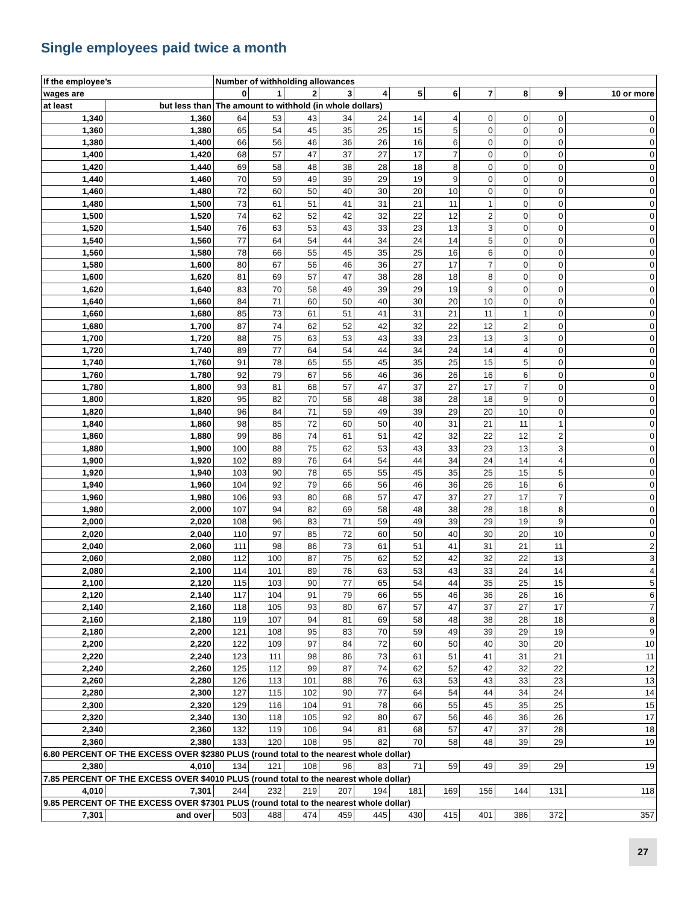Single employees paid twice a month
| If the employee’s | | Number of withholding allowances | | | | | | | | | | |
| --- | --- | --- | --- | --- | --- | --- | --- | --- | --- | --- | --- | --- |
| wages are | | 0 | 1 | 2 | 3 | 4 | 5 | 6 | 7 | 8 | 9 | 10 or more |
| at least | but less than | The amount to withhold (in whole dollars) | | | | | | | | | | |
| 1,340 | 1,360 | 64 | 53 | 43 | 34 | 24 | 14 | 4 | 0 | 0 | 0 | 0 |
| 1,360 | 1,380 | 65 | 54 | 45 | 35 | 25 | 15 | 5 | 0 | 0 | 0 | 0 |
| 1,380 | 1,400 | 66 | 56 | 46 | 36 | 26 | 16 | 6 | 0 | 0 | 0 | 0 |
| 1,400 | 1,420 | 68 | 57 | 47 | 37 | 27 | 17 | 7 | 0 | 0 | 0 | 0 |
| 1,420 | 1,440 | 69 | 58 | 48 | 38 | 28 | 18 | 8 | 0 | 0 | 0 | 0 |
| 1,440 | 1,460 | 70 | 59 | 49 | 39 | 29 | 19 | 9 | 0 | 0 | 0 | 0 |
| 1,460 | 1,480 | 72 | 60 | 50 | 40 | 30 | 20 | 10 | 0 | 0 | 0 | 0 |
| 1,480 | 1,500 | 73 | 61 | 51 | 41 | 31 | 21 | 11 | 1 | 0 | 0 | 0 |
| 1,500 | 1,520 | 74 | 62 | 52 | 42 | 32 | 22 | 12 | 2 | 0 | 0 | 0 |
| 1,520 | 1,540 | 76 | 63 | 53 | 43 | 33 | 23 | 13 | 3 | 0 | 0 | 0 |
| 1,540 | 1,560 | 77 | 64 | 54 | 44 | 34 | 24 | 14 | 5 | 0 | 0 | 0 |
| 1,560 | 1,580 | 78 | 66 | 55 | 45 | 35 | 25 | 16 | 6 | 0 | 0 | 0 |
| 1,580 | 1,600 | 80 | 67 | 56 | 46 | 36 | 27 | 17 | 7 | 0 | 0 | 0 |
| 1,600 | 1,620 | 81 | 69 | 57 | 47 | 38 | 28 | 18 | 8 | 0 | 0 | 0 |
| 1,620 | 1,640 | 83 | 70 | 58 | 49 | 39 | 29 | 19 | 9 | 0 | 0 | 0 |
| 1,640 | 1,660 | 84 | 71 | 60 | 50 | 40 | 30 | 20 | 10 | 0 | 0 | 0 |
| 1,660 | 1,680 | 85 | 73 | 61 | 51 | 41 | 31 | 21 | 11 | 1 | 0 | 0 |
| 1,680 | 1,700 | 87 | 74 | 62 | 52 | 42 | 32 | 22 | 12 | 2 | 0 | 0 |
| 1,700 | 1,720 | 88 | 75 | 63 | 53 | 43 | 33 | 23 | 13 | 3 | 0 | 0 |
| 1,720 | 1,740 | 89 | 77 | 64 | 54 | 44 | 34 | 24 | 14 | 4 | 0 | 0 |
| 1,740 | 1,760 | 91 | 78 | 65 | 55 | 45 | 35 | 25 | 15 | 5 | 0 | 0 |
| 1,760 | 1,780 | 92 | 79 | 67 | 56 | 46 | 36 | 26 | 16 | 6 | 0 | 0 |
| 1,780 | 1,800 | 93 | 81 | 68 | 57 | 47 | 37 | 27 | 17 | 7 | 0 | 0 |
| 1,800 | 1,820 | 95 | 82 | 70 | 58 | 48 | 38 | 28 | 18 | 9 | 0 | 0 |
| 1,820 | 1,840 | 96 | 84 | 71 | 59 | 49 | 39 | 29 | 20 | 10 | 0 | 0 |
| 1,840 | 1,860 | 98 | 85 | 72 | 60 | 50 | 40 | 31 | 21 | 11 | 1 | 0 |
| 1,860 | 1,880 | 99 | 86 | 74 | 61 | 51 | 42 | 32 | 22 | 12 | 2 | 0 |
| 1,880 | 1,900 | 100 | 88 | 75 | 62 | 53 | 43 | 33 | 23 | 13 | 3 | 0 |
| 1,900 | 1,920 | 102 | 89 | 76 | 64 | 54 | 44 | 34 | 24 | 14 | 4 | 0 |
| 1,920 | 1,940 | 103 | 90 | 78 | 65 | 55 | 45 | 35 | 25 | 15 | 5 | 0 |
| 1,940 | 1,960 | 104 | 92 | 79 | 66 | 56 | 46 | 36 | 26 | 16 | 6 | 0 |
| 1,960 | 1,980 | 106 | 93 | 80 | 68 | 57 | 47 | 37 | 27 | 17 | 7 | 0 |
| 1,980 | 2,000 | 107 | 94 | 82 | 69 | 58 | 48 | 38 | 28 | 18 | 8 | 0 |
| 2,000 | 2,020 | 108 | 96 | 83 | 71 | 59 | 49 | 39 | 29 | 19 | 9 | 0 |
| 2,020 | 2,040 | 110 | 97 | 85 | 72 | 60 | 50 | 40 | 30 | 20 | 10 | 0 |
| 2,040 | 2,060 | 111 | 98 | 86 | 73 | 61 | 51 | 41 | 31 | 21 | 11 | 2 |
| 2,060 | 2,080 | 112 | 100 | 87 | 75 | 62 | 52 | 42 | 32 | 22 | 13 | 3 |
| 2,080 | 2,100 | 114 | 101 | 89 | 76 | 63 | 53 | 43 | 33 | 24 | 14 | 4 |
| 2,100 | 2,120 | 115 | 103 | 90 | 77 | 65 | 54 | 44 | 35 | 25 | 15 | 5 |
| 2,120 | 2,140 | 117 | 104 | 91 | 79 | 66 | 55 | 46 | 36 | 26 | 16 | 6 |
| 2,140 | 2,160 | 118 | 105 | 93 | 80 | 67 | 57 | 47 | 37 | 27 | 17 | 7 |
| 2,160 | 2,180 | 119 | 107 | 94 | 81 | 69 | 58 | 48 | 38 | 28 | 18 | 8 |
| 2,180 | 2,200 | 121 | 108 | 95 | 83 | 70 | 59 | 49 | 39 | 29 | 19 | 9 |
| 2,200 | 2,220 | 122 | 109 | 97 | 84 | 72 | 60 | 50 | 40 | 30 | 20 | 10 |
| 2,220 | 2,240 | 123 | 111 | 98 | 86 | 73 | 61 | 51 | 41 | 31 | 21 | 11 |
| 2,240 | 2,260 | 125 | 112 | 99 | 87 | 74 | 62 | 52 | 42 | 32 | 22 | 12 |
| 2,260 | 2,280 | 126 | 113 | 101 | 88 | 76 | 63 | 53 | 43 | 33 | 23 | 13 |
| 2,280 | 2,300 | 127 | 115 | 102 | 90 | 77 | 64 | 54 | 44 | 34 | 24 | 14 |
| 2,300 | 2,320 | 129 | 116 | 104 | 91 | 78 | 66 | 55 | 45 | 35 | 25 | 15 |
| 2,320 | 2,340 | 130 | 118 | 105 | 92 | 80 | 67 | 56 | 46 | 36 | 26 | 17 |
| 2,340 | 2,360 | 132 | 119 | 106 | 94 | 81 | 68 | 57 | 47 | 37 | 28 | 18 |
| 2,360 | 2,380 | 133 | 120 | 108 | 95 | 82 | 70 | 58 | 48 | 39 | 29 | 19 |
| 6.80 PERCENT OF THE EXCESS OVER $2380 PLUS (round total to the nearest whole dollar) | | | | | | | | | | | | |
| 2,380 | 4,010 | 134 | 121 | 108 | 96 | 83 | 71 | 59 | 49 | 39 | 29 | 19 |
| 7.85 PERCENT OF THE EXCESS OVER $4010 PLUS (round total to the nearest whole dollar) | | | | | | | | | | | | |
| 4,010 | 7,301 | 244 | 232 | 219 | 207 | 194 | 181 | 169 | 156 | 144 | 131 | 118 |
| 9.85 PERCENT OF THE EXCESS OVER $7301 PLUS (round total to the nearest whole dollar) | | | | | | | | | | | | |
| 7,301 | and over | 503 | 488 | 474 | 459 | 445 | 430 | 415 | 401 | 386 | 372 | 357 |
27